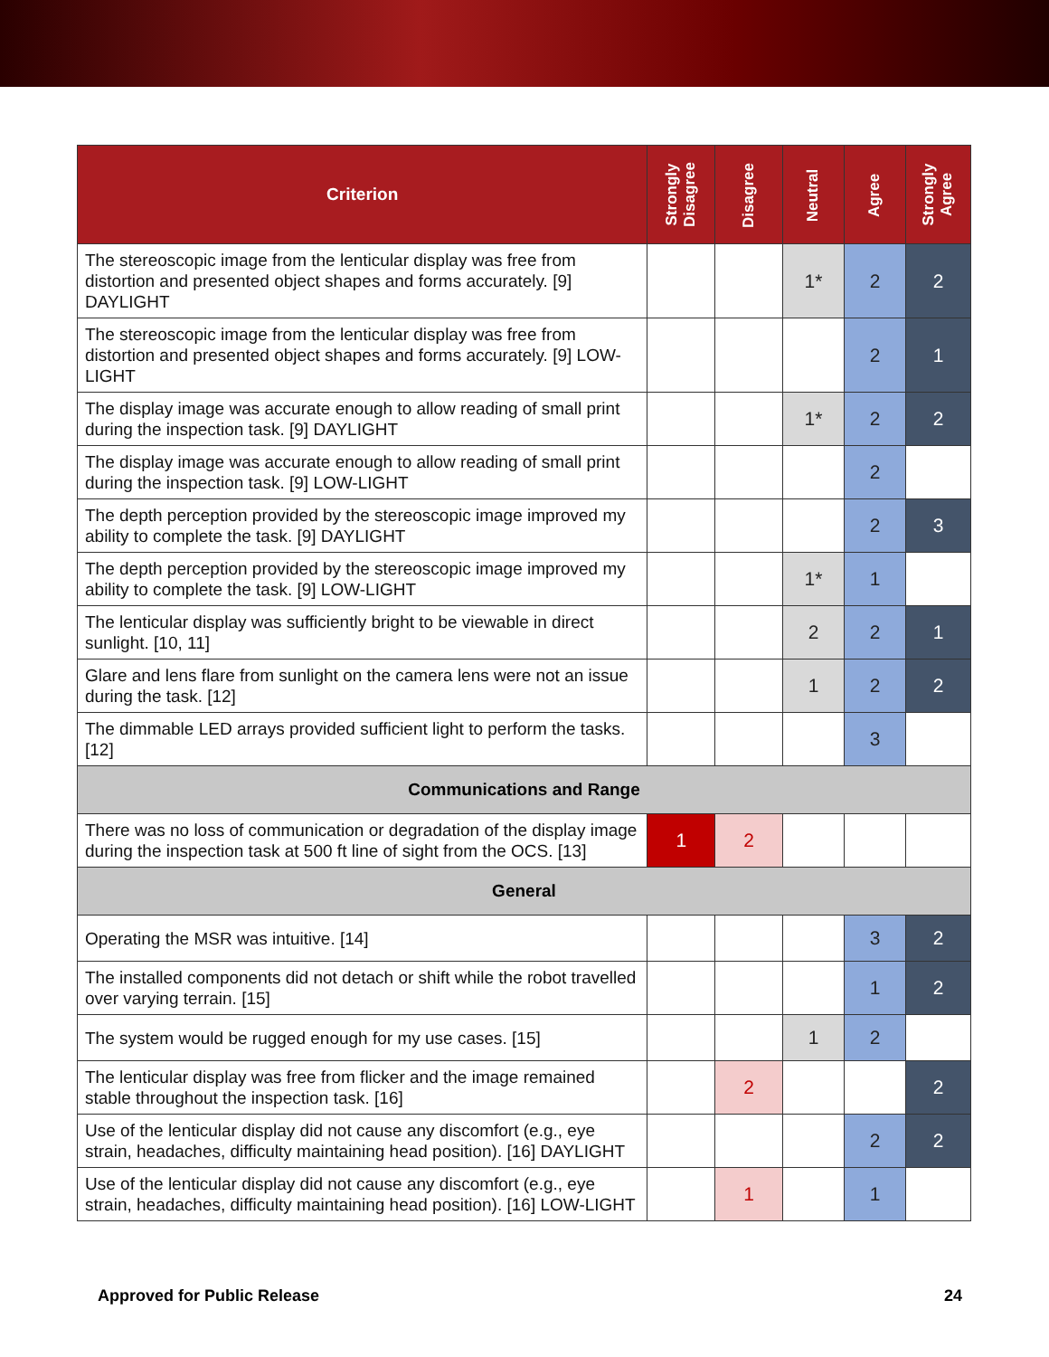| Criterion | Strongly Disagree | Disagree | Neutral | Agree | Strongly Agree |
| --- | --- | --- | --- | --- | --- |
| The stereoscopic image from the lenticular display was free from distortion and presented object shapes and forms accurately. [9] DAYLIGHT | | | 1* | 2 | 2 |
| The stereoscopic image from the lenticular display was free from distortion and presented object shapes and forms accurately. [9] LOW-LIGHT | | | | 2 | 1 |
| The display image was accurate enough to allow reading of small print during the inspection task. [9] DAYLIGHT | | | 1* | 2 | 2 |
| The display image was accurate enough to allow reading of small print during the inspection task. [9] LOW-LIGHT | | | | 2 | |
| The depth perception provided by the stereoscopic image improved my ability to complete the task. [9] DAYLIGHT | | | | 2 | 3 |
| The depth perception provided by the stereoscopic image improved my ability to complete the task. [9] LOW-LIGHT | | | 1* | 1 | |
| The lenticular display was sufficiently bright to be viewable in direct sunlight. [10, 11] | | | 2 | 2 | 1 |
| Glare and lens flare from sunlight on the camera lens were not an issue during the task. [12] | | | 1 | 2 | 2 |
| The dimmable LED arrays provided sufficient light to perform the tasks. [12] | | | | 3 | |
| Communications and Range | | | | | |
| There was no loss of communication or degradation of the display image during the inspection task at 500 ft line of sight from the OCS. [13] | 1 | 2 | | | |
| General | | | | | |
| Operating the MSR was intuitive. [14] | | | | 3 | 2 |
| The installed components did not detach or shift while the robot travelled over varying terrain. [15] | | | | 1 | 2 |
| The system would be rugged enough for my use cases. [15] | | | 1 | 2 | |
| The lenticular display was free from flicker and the image remained stable throughout the inspection task. [16] | | 2 | | | 2 |
| Use of the lenticular display did not cause any discomfort (e.g., eye strain, headaches, difficulty maintaining head position). [16] DAYLIGHT | | | | 2 | 2 |
| Use of the lenticular display did not cause any discomfort (e.g., eye strain, headaches, difficulty maintaining head position). [16] LOW-LIGHT | | 1 | | 1 | |
Approved for Public Release 24